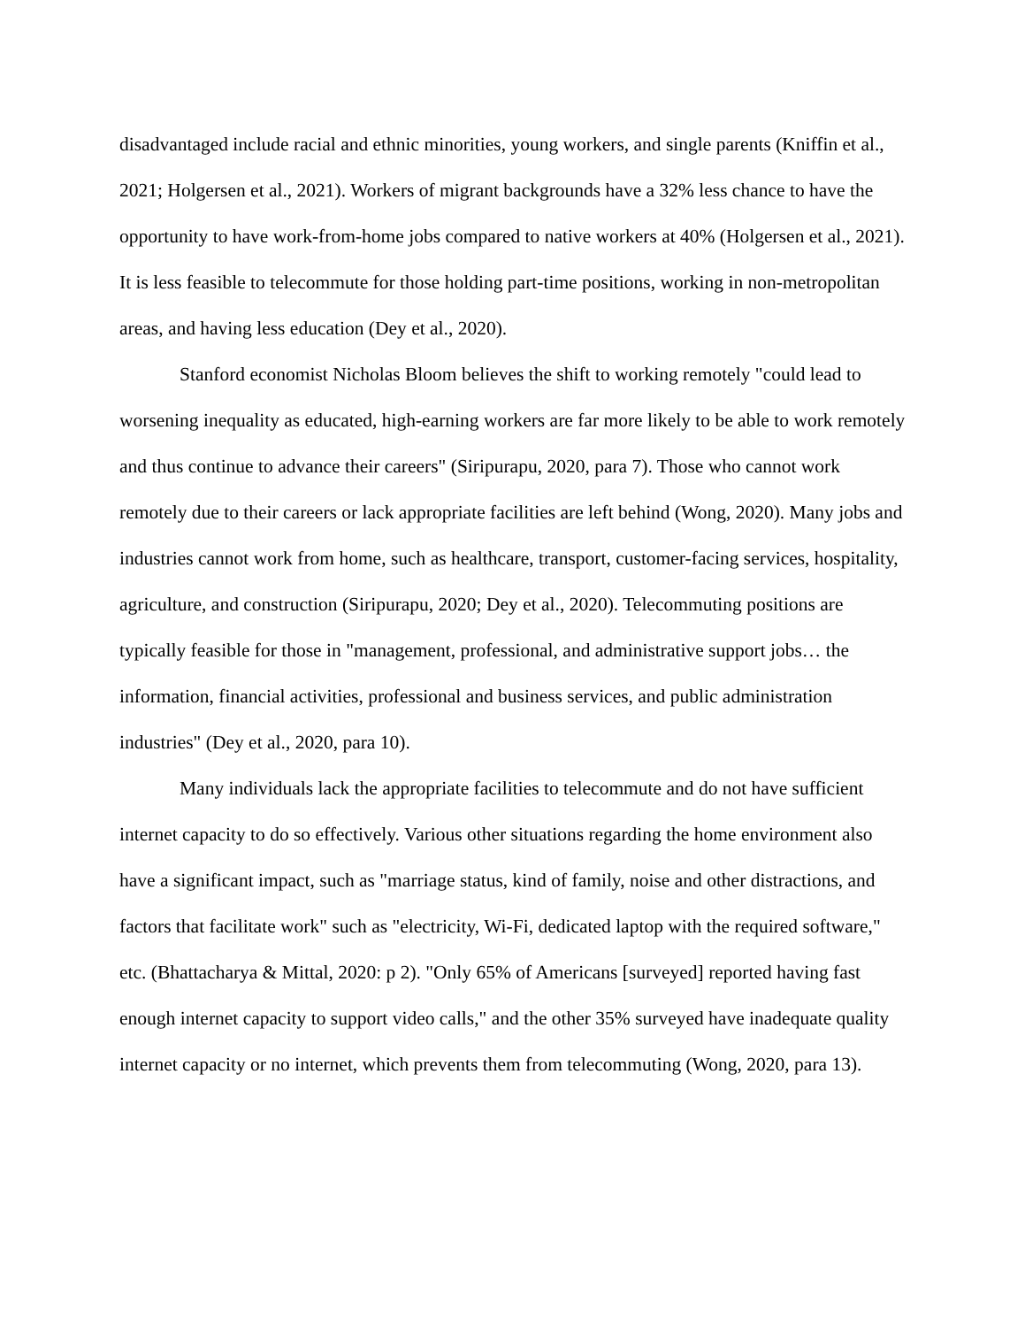disadvantaged include racial and ethnic minorities, young workers, and single parents (Kniffin et al., 2021; Holgersen et al., 2021). Workers of migrant backgrounds have a 32% less chance to have the opportunity to have work-from-home jobs compared to native workers at 40% (Holgersen et al., 2021). It is less feasible to telecommute for those holding part-time positions, working in non-metropolitan areas, and having less education (Dey et al., 2020).
Stanford economist Nicholas Bloom believes the shift to working remotely "could lead to worsening inequality as educated, high-earning workers are far more likely to be able to work remotely and thus continue to advance their careers" (Siripurapu, 2020, para 7). Those who cannot work remotely due to their careers or lack appropriate facilities are left behind (Wong, 2020). Many jobs and industries cannot work from home, such as healthcare, transport, customer-facing services, hospitality, agriculture, and construction (Siripurapu, 2020; Dey et al., 2020). Telecommuting positions are typically feasible for those in "management, professional, and administrative support jobs… the information, financial activities, professional and business services, and public administration industries" (Dey et al., 2020, para 10).
Many individuals lack the appropriate facilities to telecommute and do not have sufficient internet capacity to do so effectively. Various other situations regarding the home environment also have a significant impact, such as "marriage status, kind of family, noise and other distractions, and factors that facilitate work" such as "electricity, Wi-Fi, dedicated laptop with the required software," etc. (Bhattacharya & Mittal, 2020: p 2). "Only 65% of Americans [surveyed] reported having fast enough internet capacity to support video calls," and the other 35% surveyed have inadequate quality internet capacity or no internet, which prevents them from telecommuting (Wong, 2020, para 13).